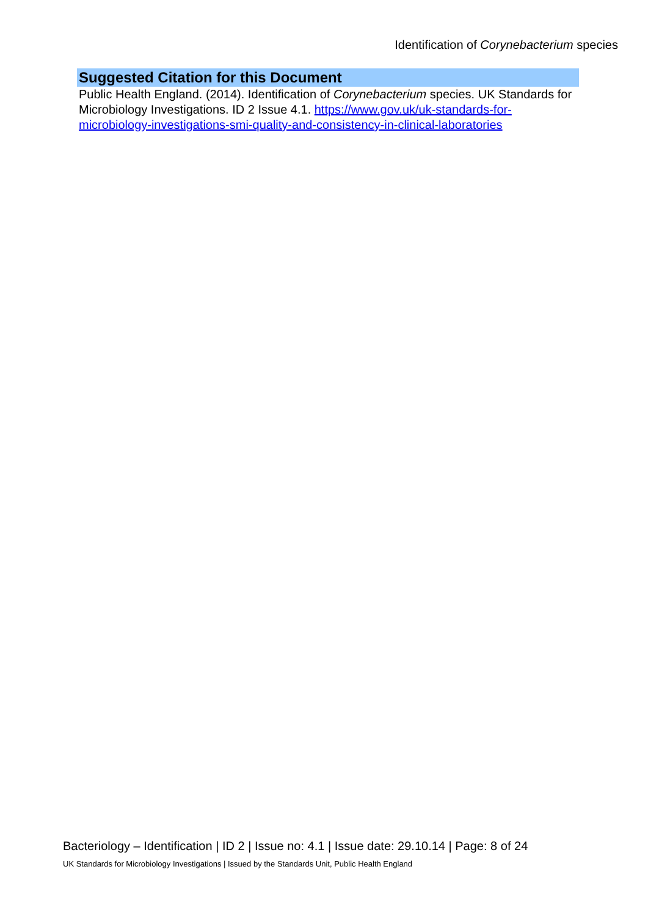Identification of Corynebacterium species
Suggested Citation for this Document
Public Health England. (2014). Identification of Corynebacterium species. UK Standards for Microbiology Investigations. ID 2 Issue 4.1. https://www.gov.uk/uk-standards-for-microbiology-investigations-smi-quality-and-consistency-in-clinical-laboratories
Bacteriology – Identification | ID 2 | Issue no: 4.1 | Issue date: 29.10.14 | Page: 8 of 24
UK Standards for Microbiology Investigations | Issued by the Standards Unit, Public Health England